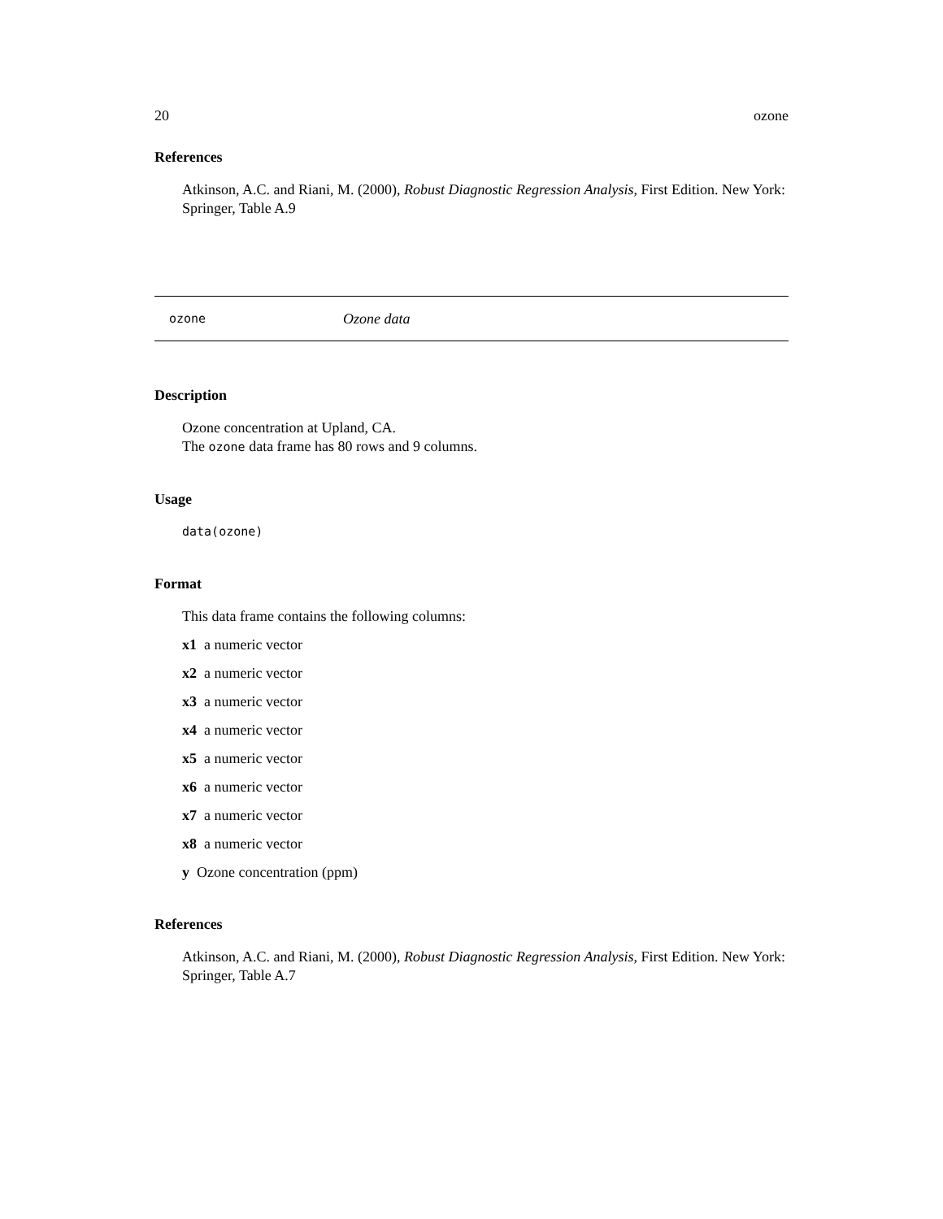20 ozone
References
Atkinson, A.C. and Riani, M. (2000), Robust Diagnostic Regression Analysis, First Edition. New York: Springer, Table A.9
ozone Ozone data
Description
Ozone concentration at Upland, CA.
The ozone data frame has 80 rows and 9 columns.
Usage
data(ozone)
Format
This data frame contains the following columns:
x1 a numeric vector
x2 a numeric vector
x3 a numeric vector
x4 a numeric vector
x5 a numeric vector
x6 a numeric vector
x7 a numeric vector
x8 a numeric vector
y Ozone concentration (ppm)
References
Atkinson, A.C. and Riani, M. (2000), Robust Diagnostic Regression Analysis, First Edition. New York: Springer, Table A.7